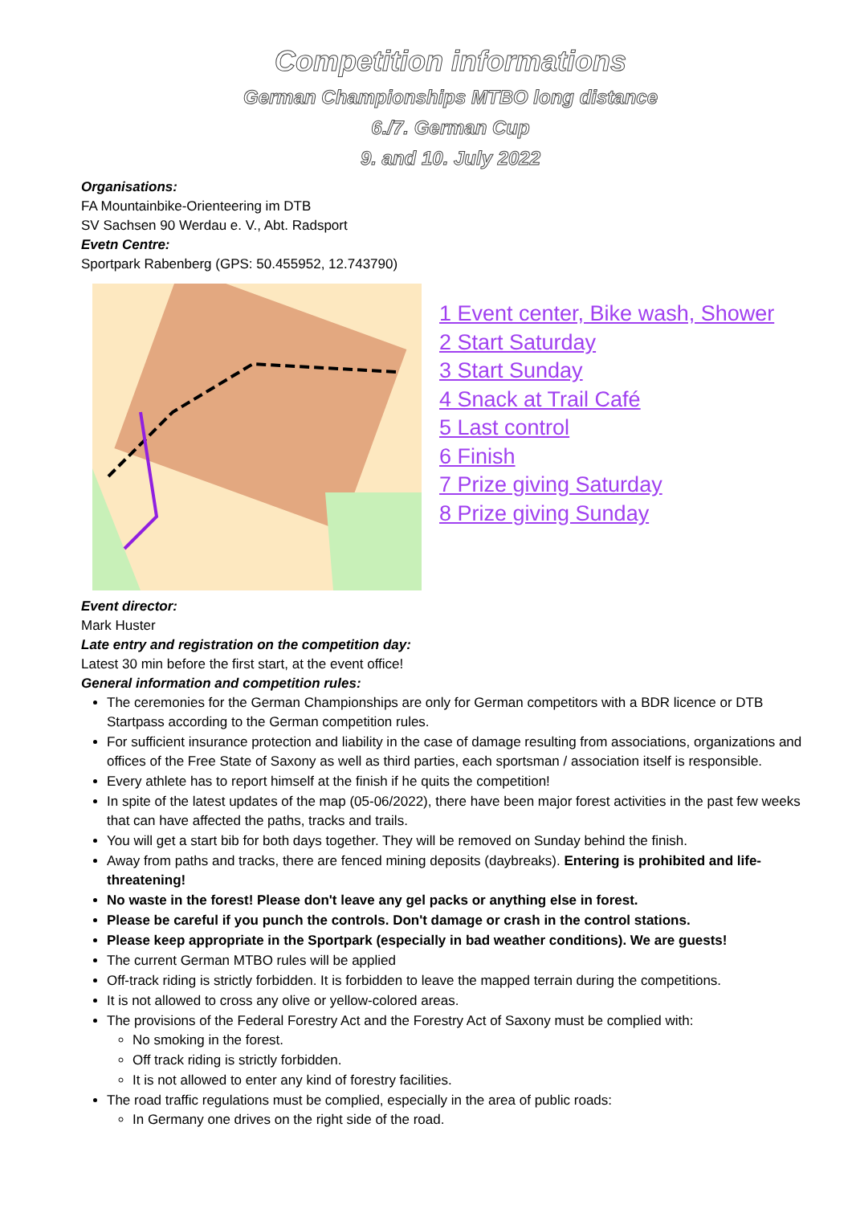Competition informations
German Championships MTBO long distance
6./7. German Cup
9. and 10. July 2022
Organisations:
FA Mountainbike-Orienteering im DTB
SV Sachsen 90 Werdau e. V., Abt. Radsport
Evetn Centre:
Sportpark Rabenberg (GPS: 50.455952, 12.743790)
1 Event center, Bike wash, Shower
2 Start Saturday
3 Start Sunday
4 Snack at Trail Café
5 Last control
6 Finish
7 Prize giving Saturday
8 Prize giving Sunday
Event director:
Mark Huster
Late entry and registration on the competition day:
Latest 30 min before the first start, at the event office!
General information and competition rules:
The ceremonies for the German Championships are only for German competitors with a BDR licence or DTB Startpass according to the German competition rules.
For sufficient insurance protection and liability in the case of damage resulting from associations, organizations and offices of the Free State of Saxony as well as third parties, each sportsman / association itself is responsible.
Every athlete has to report himself at the finish if he quits the competition!
In spite of the latest updates of the map (05-06/2022), there have been major forest activities in the past few weeks that can have affected the paths, tracks and trails.
You will get a start bib for both days together. They will be removed on Sunday behind the finish.
Away from paths and tracks, there are fenced mining deposits (daybreaks). Entering is prohibited and life-threatening!
No waste in the forest! Please don't leave any gel packs or anything else in forest.
Please be careful if you punch the controls. Don't damage or crash in the control stations.
Please keep appropriate in the Sportpark (especially in bad weather conditions). We are guests!
The current German MTBO rules will be applied
Off-track riding is strictly forbidden. It is forbidden to leave the mapped terrain during the competitions.
It is not allowed to cross any olive or yellow-colored areas.
The provisions of the Federal Forestry Act and the Forestry Act of Saxony must be complied with:
No smoking in the forest.
Off track riding is strictly forbidden.
It is not allowed to enter any kind of forestry facilities.
The road traffic regulations must be complied, especially in the area of public roads:
In Germany one drives on the right side of the road.